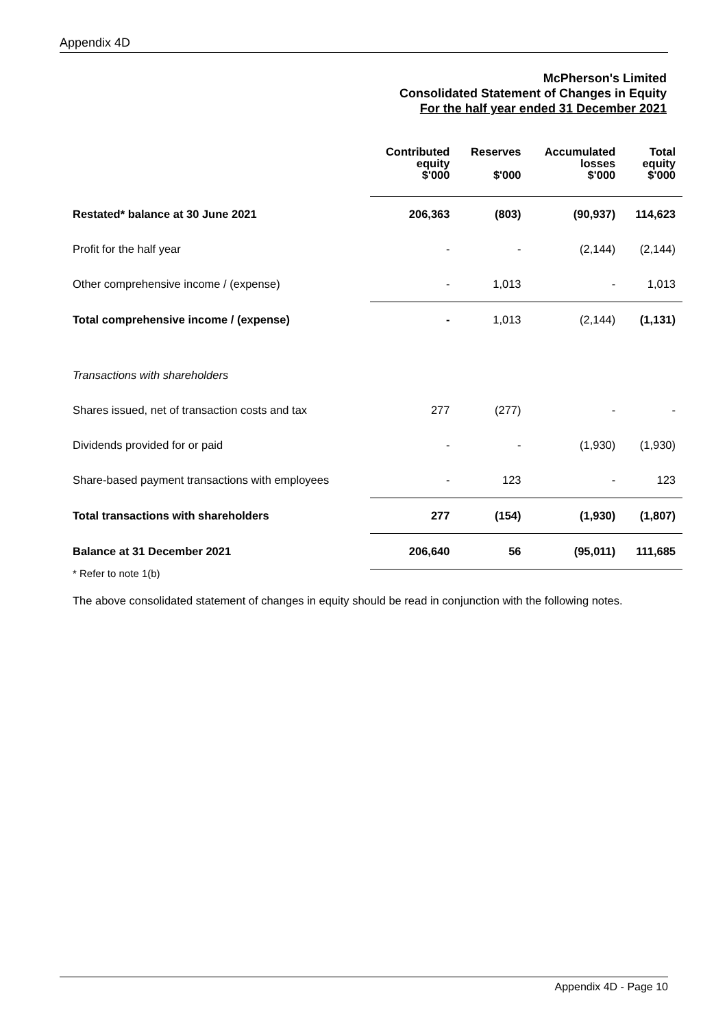Appendix 4D
McPherson's Limited
Consolidated Statement of Changes in Equity
For the half year ended 31 December 2021
| | Contributed equity $'000 | Reserves $'000 | Accumulated losses $'000 | Total equity $'000 |
| --- | --- | --- | --- | --- |
| Restated* balance at 30 June 2021 | 206,363 | (803) | (90,937) | 114,623 |
| Profit for the half year | - | - | (2,144) | (2,144) |
| Other comprehensive income / (expense) | - | 1,013 | - | 1,013 |
| Total comprehensive income / (expense) | - | 1,013 | (2,144) | (1,131) |
| Transactions with shareholders | | | | |
| Shares issued, net of transaction costs and tax | 277 | (277) | - | - |
| Dividends provided for or paid | - | - | (1,930) | (1,930) |
| Share-based payment transactions with employees | - | 123 | - | 123 |
| Total transactions with shareholders | 277 | (154) | (1,930) | (1,807) |
| Balance at 31 December 2021 | 206,640 | 56 | (95,011) | 111,685 |
* Refer to note 1(b)
The above consolidated statement of changes in equity should be read in conjunction with the following notes.
Appendix 4D - Page 10